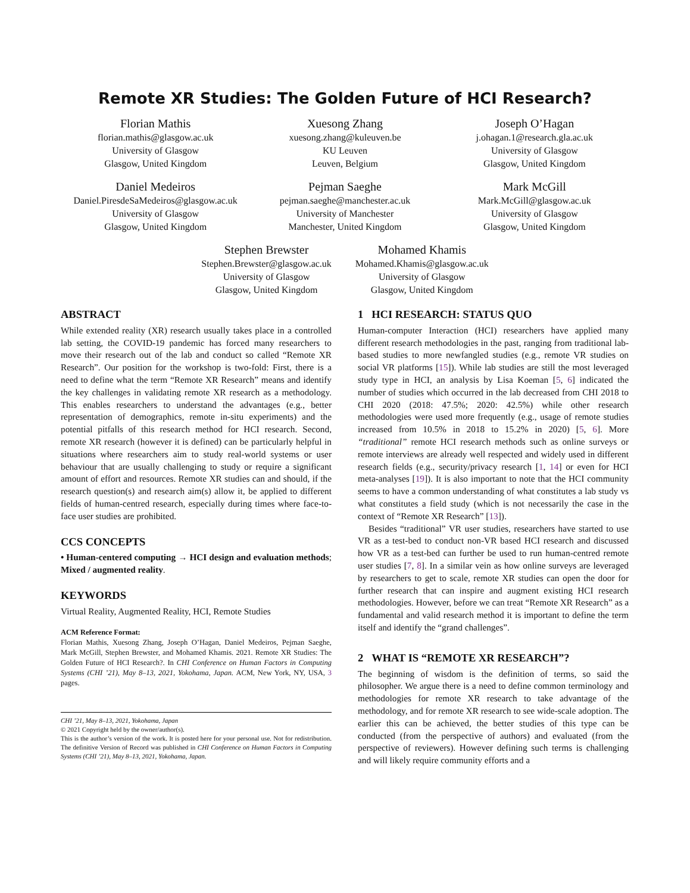Remote XR Studies: The Golden Future of HCI Research?
Florian Mathis
florian.mathis@glasgow.ac.uk
University of Glasgow
Glasgow, United Kingdom
Xuesong Zhang
xuesong.zhang@kuleuven.be
KU Leuven
Leuven, Belgium
Joseph O’Hagan
j.ohagan.1@research.gla.ac.uk
University of Glasgow
Glasgow, United Kingdom
Daniel Medeiros
Daniel.PiresdeSaMedeiros@glasgow.ac.uk
University of Glasgow
Glasgow, United Kingdom
Pejman Saeghe
pejman.saeghe@manchester.ac.uk
University of Manchester
Manchester, United Kingdom
Mark McGill
Mark.McGill@glasgow.ac.uk
University of Glasgow
Glasgow, United Kingdom
Stephen Brewster
Stephen.Brewster@glasgow.ac.uk
University of Glasgow
Glasgow, United Kingdom
Mohamed Khamis
Mohamed.Khamis@glasgow.ac.uk
University of Glasgow
Glasgow, United Kingdom
ABSTRACT
While extended reality (XR) research usually takes place in a controlled lab setting, the COVID-19 pandemic has forced many researchers to move their research out of the lab and conduct so called “Remote XR Research”. Our position for the workshop is two-fold: First, there is a need to define what the term “Remote XR Research” means and identify the key challenges in validating remote XR research as a methodology. This enables researchers to understand the advantages (e.g., better representation of demographics, remote in-situ experiments) and the potential pitfalls of this research method for HCI research. Second, remote XR research (however it is defined) can be particularly helpful in situations where researchers aim to study real-world systems or user behaviour that are usually challenging to study or require a significant amount of effort and resources. Remote XR studies can and should, if the research question(s) and research aim(s) allow it, be applied to different fields of human-centred research, especially during times where face-to-face user studies are prohibited.
CCS CONCEPTS
• Human-centered computing → HCI design and evaluation methods; Mixed / augmented reality.
KEYWORDS
Virtual Reality, Augmented Reality, HCI, Remote Studies
ACM Reference Format:
Florian Mathis, Xuesong Zhang, Joseph O’Hagan, Daniel Medeiros, Pejman Saeghe, Mark McGill, Stephen Brewster, and Mohamed Khamis. 2021. Remote XR Studies: The Golden Future of HCI Research?. In CHI Conference on Human Factors in Computing Systems (CHI ’21), May 8–13, 2021, Yokohama, Japan. ACM, New York, NY, USA, 3 pages.
CHI ’21, May 8–13, 2021, Yokohama, Japan
© 2021 Copyright held by the owner/author(s).
This is the author’s version of the work. It is posted here for your personal use. Not for redistribution. The definitive Version of Record was published in CHI Conference on Human Factors in Computing Systems (CHI ’21), May 8–13, 2021, Yokohama, Japan.
1 HCI RESEARCH: STATUS QUO
Human-computer Interaction (HCI) researchers have applied many different research methodologies in the past, ranging from traditional lab-based studies to more newfangled studies (e.g., remote VR studies on social VR platforms [15]). While lab studies are still the most leveraged study type in HCI, an analysis by Lisa Koeman [5, 6] indicated the number of studies which occurred in the lab decreased from CHI 2018 to CHI 2020 (2018: 47.5%; 2020: 42.5%) while other research methodologies were used more frequently (e.g., usage of remote studies increased from 10.5% in 2018 to 15.2% in 2020) [5, 6]. More “traditional” remote HCI research methods such as online surveys or remote interviews are already well respected and widely used in different research fields (e.g., security/privacy research [1, 14] or even for HCI meta-analyses [19]). It is also important to note that the HCI community seems to have a common understanding of what constitutes a lab study vs what constitutes a field study (which is not necessarily the case in the context of “Remote XR Research” [13]).
Besides “traditional” VR user studies, researchers have started to use VR as a test-bed to conduct non-VR based HCI research and discussed how VR as a test-bed can further be used to run human-centred remote user studies [7, 8]. In a similar vein as how online surveys are leveraged by researchers to get to scale, remote XR studies can open the door for further research that can inspire and augment existing HCI research methodologies. However, before we can treat “Remote XR Research” as a fundamental and valid research method it is important to define the term itself and identify the “grand challenges”.
2 WHAT IS “REMOTE XR RESEARCH”?
The beginning of wisdom is the definition of terms, so said the philosopher. We argue there is a need to define common terminology and methodologies for remote XR research to take advantage of the methodology, and for remote XR research to see wide-scale adoption. The earlier this can be achieved, the better studies of this type can be conducted (from the perspective of authors) and evaluated (from the perspective of reviewers). However defining such terms is challenging and will likely require community efforts and a